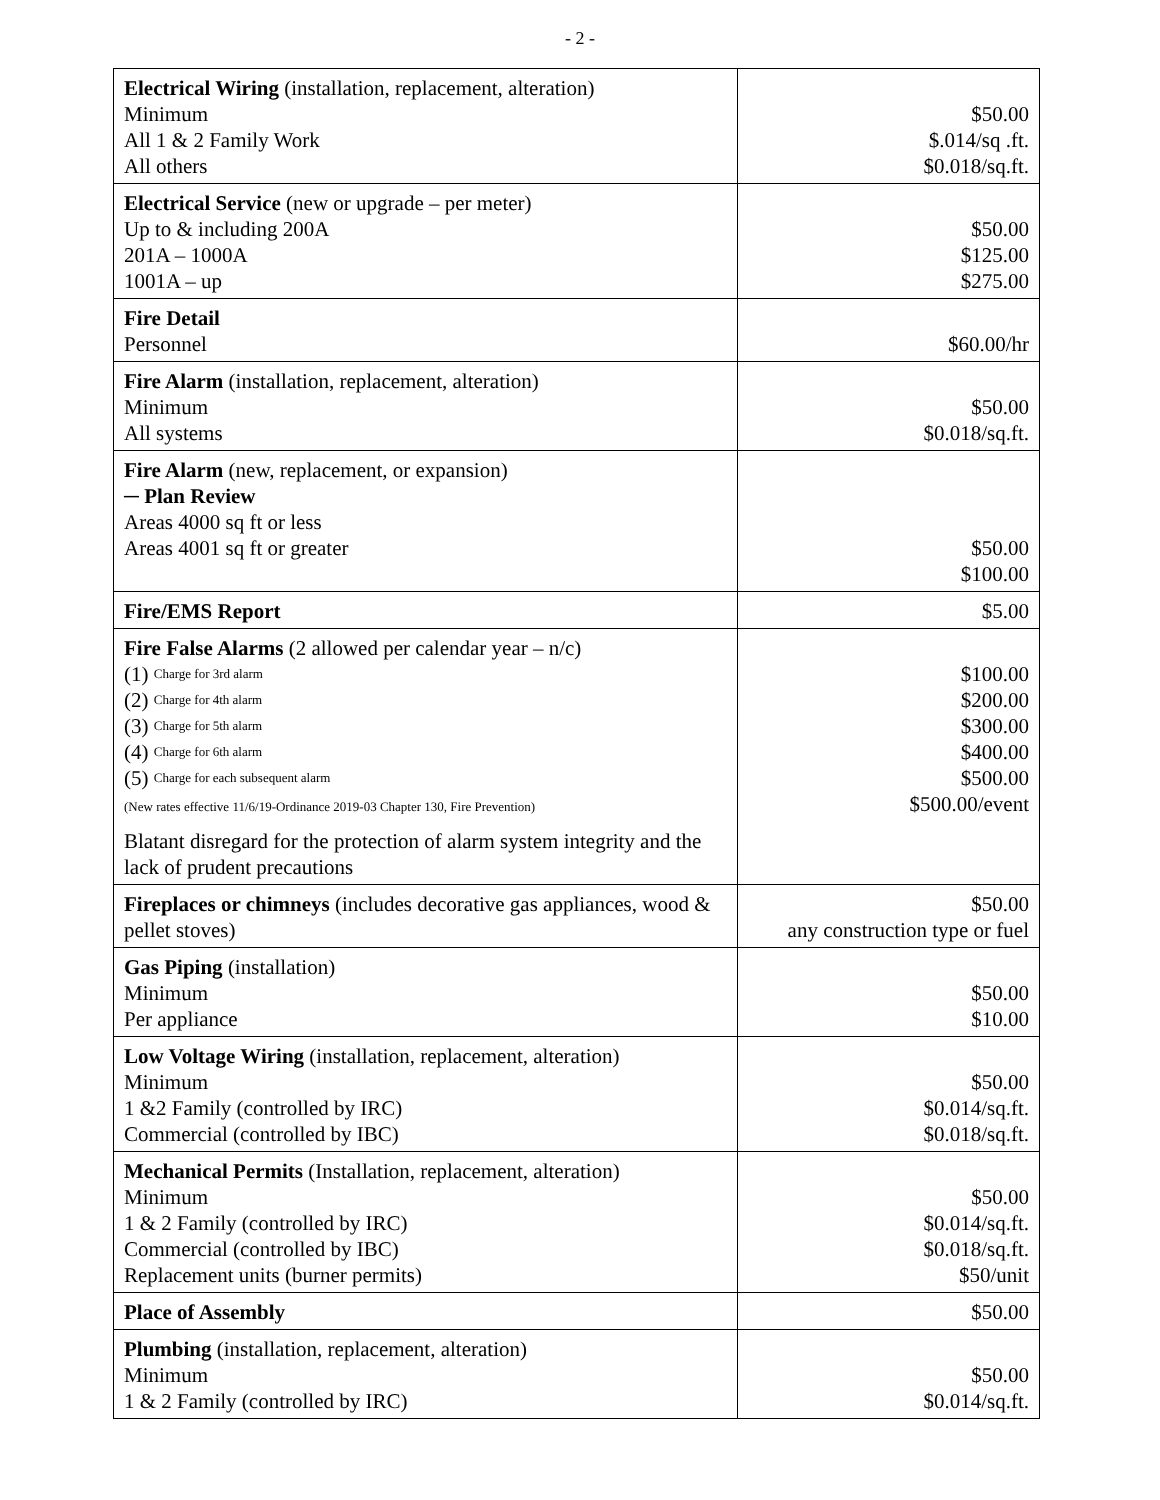- 2 -
| Electrical Wiring (installation, replacement, alteration) Minimum All 1 & 2 Family Work All others | $50.00 $.014/sq .ft. $0.018/sq.ft. |
| Electrical Service (new or upgrade – per meter) Up to & including 200A 201A – 1000A 1001A – up | $50.00 $125.00 $275.00 |
| Fire Detail Personnel | $60.00/hr |
| Fire Alarm (installation, replacement, alteration) Minimum All systems | $50.00 $0.018/sq.ft. |
| Fire Alarm (new, replacement, or expansion) ─ Plan Review Areas 4000 sq ft or less Areas 4001 sq ft or greater | $50.00 $100.00 |
| Fire/EMS Report | $5.00 |
| Fire False Alarms (2 allowed per calendar year – n/c) (1) Charge for 3rd alarm (2) Charge for 4th alarm (3) Charge for 5th alarm (4) Charge for 6th alarm (5) Charge for each subsequent alarm (New rates effective 11/6/19-Ordinance 2019-03 Chapter 130, Fire Prevention) Blatant disregard for the protection of alarm system integrity and the lack of prudent precautions | $100.00 $200.00 $300.00 $400.00 $500.00 $500.00/event |
| Fireplaces or chimneys (includes decorative gas appliances, wood & pellet stoves) | $50.00 any construction type or fuel |
| Gas Piping (installation) Minimum Per appliance | $50.00 $10.00 |
| Low Voltage Wiring (installation, replacement, alteration) Minimum 1 &2 Family (controlled by IRC) Commercial (controlled by IBC) | $50.00 $0.014/sq.ft. $0.018/sq.ft. |
| Mechanical Permits (Installation, replacement, alteration) Minimum 1 & 2 Family (controlled by IRC) Commercial (controlled by IBC) Replacement units (burner permits) | $50.00 $0.014/sq.ft. $0.018/sq.ft. $50/unit |
| Place of Assembly | $50.00 |
| Plumbing (installation, replacement, alteration) Minimum 1 & 2 Family (controlled by IRC) | $50.00 $0.014/sq.ft. |